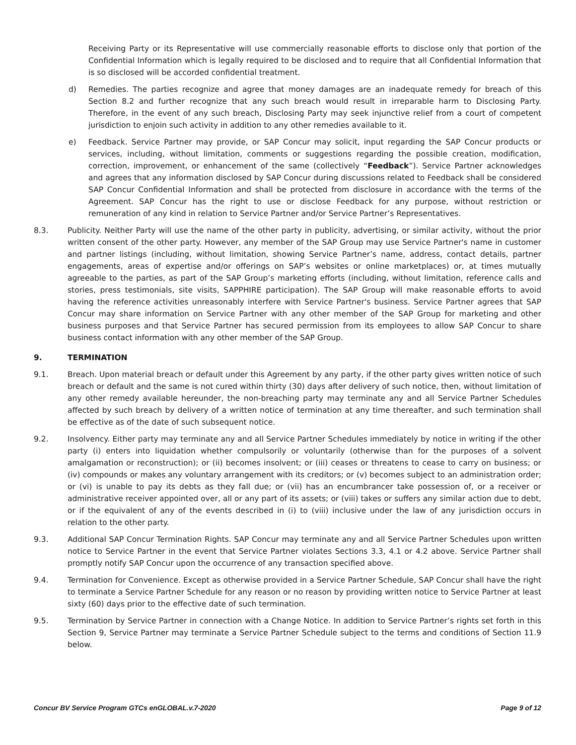Receiving Party or its Representative will use commercially reasonable efforts to disclose only that portion of the Confidential Information which is legally required to be disclosed and to require that all Confidential Information that is so disclosed will be accorded confidential treatment.
d) Remedies. The parties recognize and agree that money damages are an inadequate remedy for breach of this Section 8.2 and further recognize that any such breach would result in irreparable harm to Disclosing Party. Therefore, in the event of any such breach, Disclosing Party may seek injunctive relief from a court of competent jurisdiction to enjoin such activity in addition to any other remedies available to it.
e) Feedback. Service Partner may provide, or SAP Concur may solicit, input regarding the SAP Concur products or services, including, without limitation, comments or suggestions regarding the possible creation, modification, correction, improvement, or enhancement of the same (collectively “Feedback”). Service Partner acknowledges and agrees that any information disclosed by SAP Concur during discussions related to Feedback shall be considered SAP Concur Confidential Information and shall be protected from disclosure in accordance with the terms of the Agreement. SAP Concur has the right to use or disclose Feedback for any purpose, without restriction or remuneration of any kind in relation to Service Partner and/or Service Partner’s Representatives.
8.3. Publicity. Neither Party will use the name of the other party in publicity, advertising, or similar activity, without the prior written consent of the other party. However, any member of the SAP Group may use Service Partner's name in customer and partner listings (including, without limitation, showing Service Partner’s name, address, contact details, partner engagements, areas of expertise and/or offerings on SAP’s websites or online marketplaces) or, at times mutually agreeable to the parties, as part of the SAP Group’s marketing efforts (including, without limitation, reference calls and stories, press testimonials, site visits, SAPPHIRE participation). The SAP Group will make reasonable efforts to avoid having the reference activities unreasonably interfere with Service Partner's business. Service Partner agrees that SAP Concur may share information on Service Partner with any other member of the SAP Group for marketing and other business purposes and that Service Partner has secured permission from its employees to allow SAP Concur to share business contact information with any other member of the SAP Group.
9. TERMINATION
9.1. Breach. Upon material breach or default under this Agreement by any party, if the other party gives written notice of such breach or default and the same is not cured within thirty (30) days after delivery of such notice, then, without limitation of any other remedy available hereunder, the non-breaching party may terminate any and all Service Partner Schedules affected by such breach by delivery of a written notice of termination at any time thereafter, and such termination shall be effective as of the date of such subsequent notice.
9.2. Insolvency. Either party may terminate any and all Service Partner Schedules immediately by notice in writing if the other party (i) enters into liquidation whether compulsorily or voluntarily (otherwise than for the purposes of a solvent amalgamation or reconstruction); or (ii) becomes insolvent; or (iii) ceases or threatens to cease to carry on business; or (iv) compounds or makes any voluntary arrangement with its creditors; or (v) becomes subject to an administration order; or (vi) is unable to pay its debts as they fall due; or (vii) has an encumbrancer take possession of, or a receiver or administrative receiver appointed over, all or any part of its assets; or (viii) takes or suffers any similar action due to debt, or if the equivalent of any of the events described in (i) to (viii) inclusive under the law of any jurisdiction occurs in relation to the other party.
9.3. Additional SAP Concur Termination Rights. SAP Concur may terminate any and all Service Partner Schedules upon written notice to Service Partner in the event that Service Partner violates Sections 3.3, 4.1 or 4.2 above. Service Partner shall promptly notify SAP Concur upon the occurrence of any transaction specified above.
9.4. Termination for Convenience. Except as otherwise provided in a Service Partner Schedule, SAP Concur shall have the right to terminate a Service Partner Schedule for any reason or no reason by providing written notice to Service Partner at least sixty (60) days prior to the effective date of such termination.
9.5. Termination by Service Partner in connection with a Change Notice. In addition to Service Partner’s rights set forth in this Section 9, Service Partner may terminate a Service Partner Schedule subject to the terms and conditions of Section 11.9 below.
Concur BV Service Program GTCs enGLOBAL.v.7-2020 Page 9 of 12